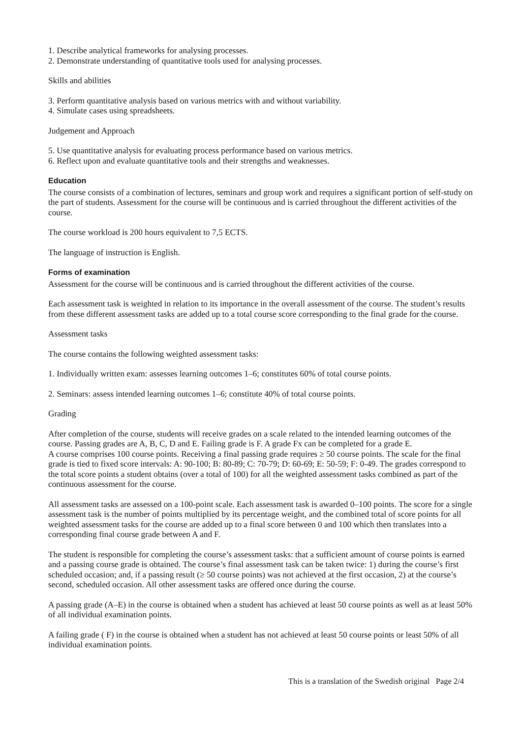1. Describe analytical frameworks for analysing processes.
2. Demonstrate understanding of quantitative tools used for analysing processes.
Skills and abilities
3. Perform quantitative analysis based on various metrics with and without variability.
4. Simulate cases using spreadsheets.
Judgement and Approach
5. Use quantitative analysis for evaluating process performance based on various metrics.
6. Reflect upon and evaluate quantitative tools and their strengths and weaknesses.
Education
The course consists of a combination of lectures, seminars and group work and requires a significant portion of self-study on the part of students. Assessment for the course will be continuous and is carried throughout the different activities of the course.
The course workload is 200 hours equivalent to 7,5 ECTS.
The language of instruction is English.
Forms of examination
Assessment for the course will be continuous and is carried throughout the different activities of the course.
Each assessment task is weighted in relation to its importance in the overall assessment of the course. The student’s results from these different assessment tasks are added up to a total course score corresponding to the final grade for the course.
Assessment tasks
The course contains the following weighted assessment tasks:
1. Individually written exam: assesses learning outcomes 1–6; constitutes 60% of total course points.
2. Seminars: assess intended learning outcomes 1–6; constitute 40% of total course points.
Grading
After completion of the course, students will receive grades on a scale related to the intended learning outcomes of the course. Passing grades are A, B, C, D and E. Failing grade is F. A grade Fx can be completed for a grade E.
A course comprises 100 course points. Receiving a final passing grade requires ≥ 50 course points. The scale for the final grade is tied to fixed score intervals: A: 90-100; B: 80-89; C: 70-79; D: 60-69; E: 50-59; F: 0-49. The grades correspond to the total score points a student obtains (over a total of 100) for all the weighted assessment tasks combined as part of the continuous assessment for the course.
All assessment tasks are assessed on a 100-point scale. Each assessment task is awarded 0–100 points. The score for a single assessment task is the number of points multiplied by its percentage weight, and the combined total of score points for all weighted assessment tasks for the course are added up to a final score between 0 and 100 which then translates into a corresponding final course grade between A and F.
The student is responsible for completing the course’s assessment tasks: that a sufficient amount of course points is earned and a passing course grade is obtained. The course’s final assessment task can be taken twice: 1) during the course’s first scheduled occasion; and, if a passing result (≥ 50 course points) was not achieved at the first occasion, 2) at the course’s second, scheduled occasion. All other assessment tasks are offered once during the course.
A passing grade (A–E) in the course is obtained when a student has achieved at least 50 course points as well as at least 50% of all individual examination points.
A failing grade ( F) in the course is obtained when a student has not achieved at least 50 course points or least 50% of all individual examination points.
This is a translation of the Swedish original Page 2/4